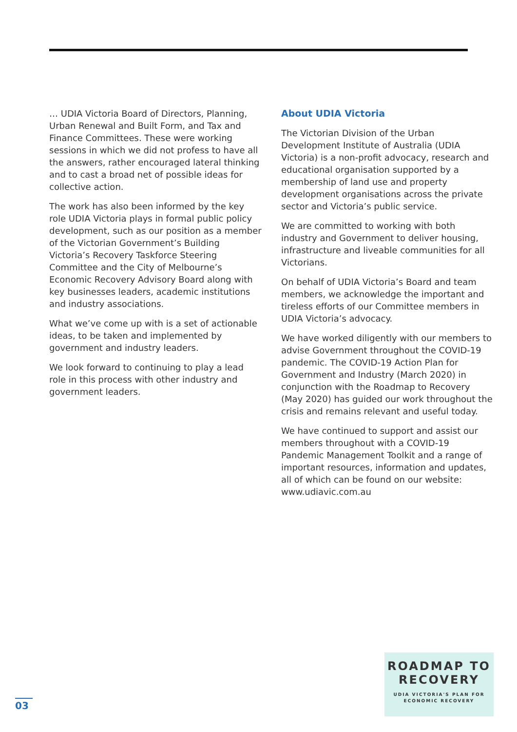… UDIA Victoria Board of Directors, Planning, Urban Renewal and Built Form, and Tax and Finance Committees. These were working sessions in which we did not profess to have all the answers, rather encouraged lateral thinking and to cast a broad net of possible ideas for collective action.
The work has also been informed by the key role UDIA Victoria plays in formal public policy development, such as our position as a member of the Victorian Government’s Building Victoria’s Recovery Taskforce Steering Committee and the City of Melbourne’s Economic Recovery Advisory Board along with key businesses leaders, academic institutions and industry associations.
What we’ve come up with is a set of actionable ideas, to be taken and implemented by government and industry leaders.
We look forward to continuing to play a lead role in this process with other industry and government leaders.
About UDIA Victoria
The Victorian Division of the Urban Development Institute of Australia (UDIA Victoria) is a non-profit advocacy, research and educational organisation supported by a membership of land use and property development organisations across the private sector and Victoria’s public service.
We are committed to working with both industry and Government to deliver housing, infrastructure and liveable communities for all Victorians.
On behalf of UDIA Victoria’s Board and team members, we acknowledge the important and tireless efforts of our Committee members in UDIA Victoria’s advocacy.
We have worked diligently with our members to advise Government throughout the COVID-19 pandemic. The COVID-19 Action Plan for Government and Industry (March 2020) in conjunction with the Roadmap to Recovery (May 2020) has guided our work throughout the crisis and remains relevant and useful today.
We have continued to support and assist our members throughout with a COVID-19 Pandemic Management Toolkit and a range of important resources, information and updates, all of which can be found on our website: www.udiavic.com.au
03
ROADMAP TO
RECOVERY
UDIA VICTORIA'S PLAN FOR
ECONOMIC RECOVERY